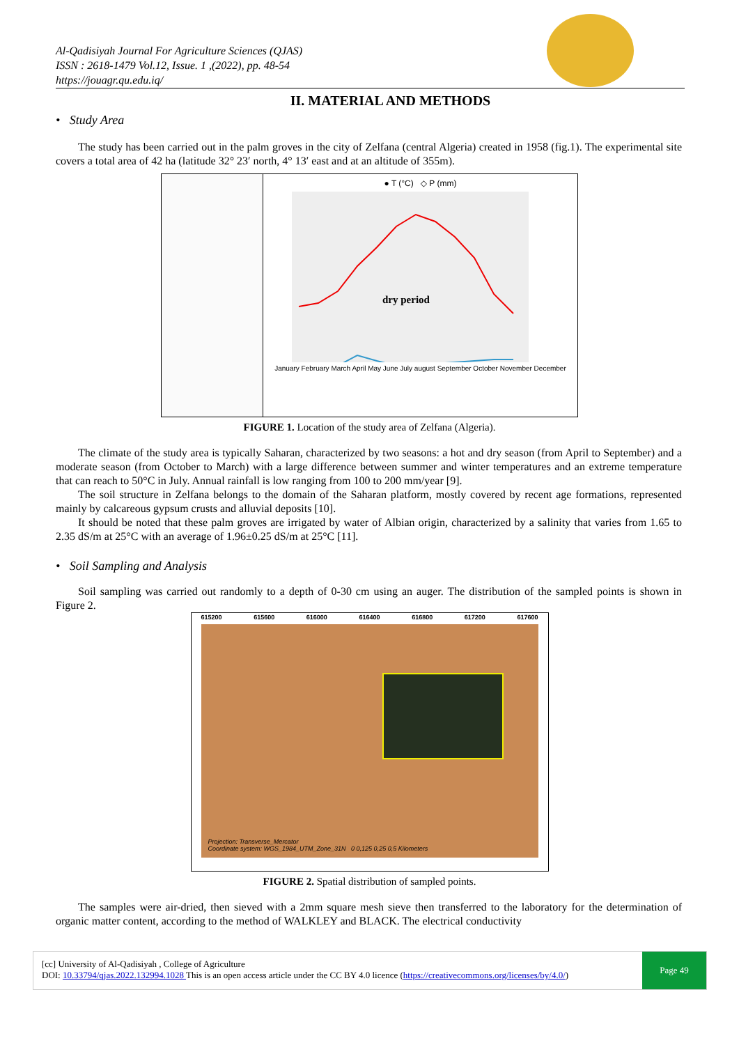Al-Qadisiyah Journal For Agriculture Sciences (QJAS)
ISSN : 2618-1479 Vol.12, Issue. 1 ,(2022), pp. 48-54
https://jouagr.qu.edu.iq/
II. MATERIAL AND METHODS
• Study Area
The study has been carried out in the palm groves in the city of Zelfana (central Algeria) created in 1958 (fig.1). The experimental site covers a total area of 42 ha (latitude 32° 23′ north, 4° 13′ east and at an altitude of 355m).
● T (°C) ◇ P (mm)
dry period
January February March April May June July august September October November December
FIGURE 1. Location of the study area of Zelfana (Algeria).
The climate of the study area is typically Saharan, characterized by two seasons: a hot and dry season (from April to September) and a moderate season (from October to March) with a large difference between summer and winter temperatures and an extreme temperature that can reach to 50°C in July. Annual rainfall is low ranging from 100 to 200 mm/year [9].
The soil structure in Zelfana belongs to the domain of the Saharan platform, mostly covered by recent age formations, represented mainly by calcareous gypsum crusts and alluvial deposits [10].
It should be noted that these palm groves are irrigated by water of Albian origin, characterized by a salinity that varies from 1.65 to 2.35 dS/m at 25°C with an average of 1.96±0.25 dS/m at 25°C [11].
• Soil Sampling and Analysis
Soil sampling was carried out randomly to a depth of 0-30 cm using an auger. The distribution of the sampled points is shown in Figure 2.
615200 615600 616000 616400 616800 617200 617600
Projection: Transverse_Mercator
Coordinate system: WGS_1984_UTM_Zone_31N 0 0,125 0,25 0,5 Kilometers
FIGURE 2. Spatial distribution of sampled points.
The samples were air-dried, then sieved with a 2mm square mesh sieve then transferred to the laboratory for the determination of organic matter content, according to the method of WALKLEY and BLACK. The electrical conductivity
[cc] University of Al-Qadisiyah , College of Agriculture
DOI: 10.33794/qjas.2022.132994.1028 This is an open access article under the CC BY 4.0 licence (https://creativecommons.org/licenses/by/4.0/)
Page 49